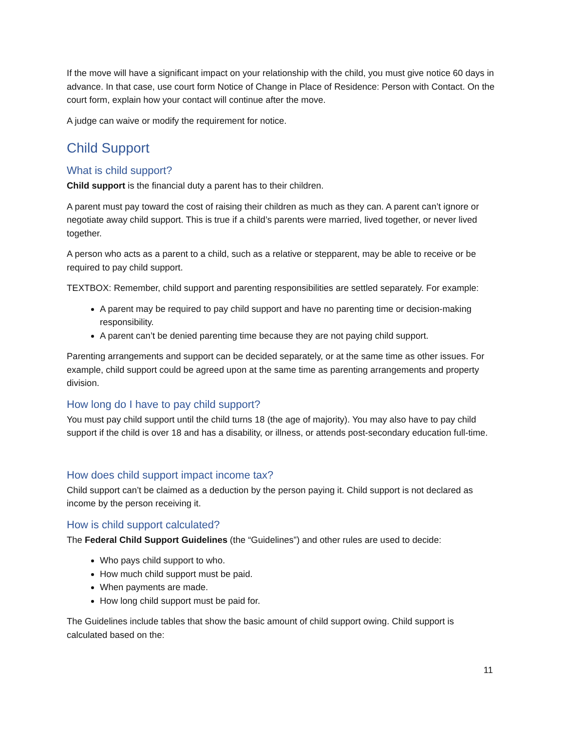If the move will have a significant impact on your relationship with the child, you must give notice 60 days in advance. In that case, use court form Notice of Change in Place of Residence: Person with Contact. On the court form, explain how your contact will continue after the move.
A judge can waive or modify the requirement for notice.
Child Support
What is child support?
Child support is the financial duty a parent has to their children.
A parent must pay toward the cost of raising their children as much as they can. A parent can’t ignore or negotiate away child support. This is true if a child’s parents were married, lived together, or never lived together.
A person who acts as a parent to a child, such as a relative or stepparent, may be able to receive or be required to pay child support.
TEXTBOX: Remember, child support and parenting responsibilities are settled separately. For example:
A parent may be required to pay child support and have no parenting time or decision-making responsibility.
A parent can’t be denied parenting time because they are not paying child support.
Parenting arrangements and support can be decided separately, or at the same time as other issues. For example, child support could be agreed upon at the same time as parenting arrangements and property division.
How long do I have to pay child support?
You must pay child support until the child turns 18 (the age of majority). You may also have to pay child support if the child is over 18 and has a disability, or illness, or attends post-secondary education full-time.
How does child support impact income tax?
Child support can’t be claimed as a deduction by the person paying it. Child support is not declared as income by the person receiving it.
How is child support calculated?
The Federal Child Support Guidelines (the “Guidelines”) and other rules are used to decide:
Who pays child support to who.
How much child support must be paid.
When payments are made.
How long child support must be paid for.
The Guidelines include tables that show the basic amount of child support owing. Child support is calculated based on the:
11